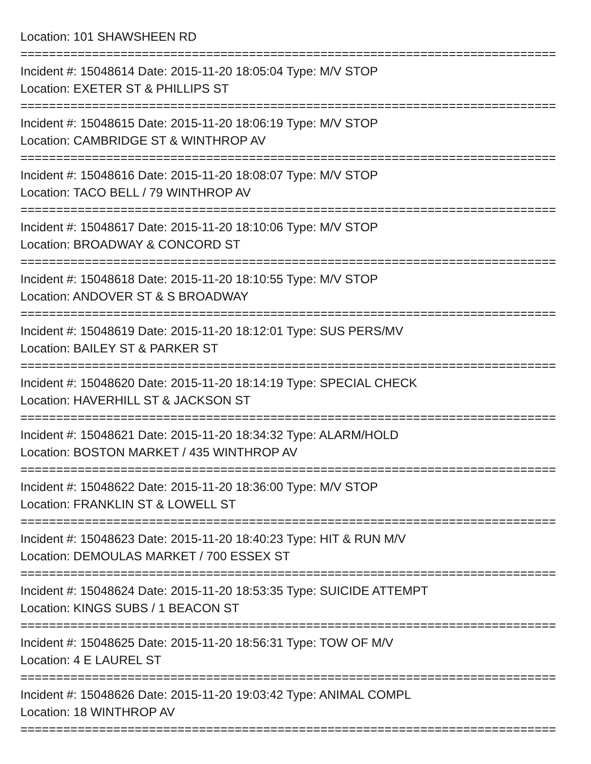Location: 101 SHAWSHEEN RD
===========================================================================
Incident #: 15048614 Date: 2015-11-20 18:05:04 Type: M/V STOP
Location: EXETER ST & PHILLIPS ST
===========================================================================
Incident #: 15048615 Date: 2015-11-20 18:06:19 Type: M/V STOP
Location: CAMBRIDGE ST & WINTHROP AV
===========================================================================
Incident #: 15048616 Date: 2015-11-20 18:08:07 Type: M/V STOP
Location: TACO BELL / 79 WINTHROP AV
===========================================================================
Incident #: 15048617 Date: 2015-11-20 18:10:06 Type: M/V STOP
Location: BROADWAY & CONCORD ST
===========================================================================
Incident #: 15048618 Date: 2015-11-20 18:10:55 Type: M/V STOP
Location: ANDOVER ST & S BROADWAY
===========================================================================
Incident #: 15048619 Date: 2015-11-20 18:12:01 Type: SUS PERS/MV
Location: BAILEY ST & PARKER ST
===========================================================================
Incident #: 15048620 Date: 2015-11-20 18:14:19 Type: SPECIAL CHECK
Location: HAVERHILL ST & JACKSON ST
===========================================================================
Incident #: 15048621 Date: 2015-11-20 18:34:32 Type: ALARM/HOLD
Location: BOSTON MARKET / 435 WINTHROP AV
===========================================================================
Incident #: 15048622 Date: 2015-11-20 18:36:00 Type: M/V STOP
Location: FRANKLIN ST & LOWELL ST
===========================================================================
Incident #: 15048623 Date: 2015-11-20 18:40:23 Type: HIT & RUN M/V
Location: DEMOULAS MARKET / 700 ESSEX ST
===========================================================================
Incident #: 15048624 Date: 2015-11-20 18:53:35 Type: SUICIDE ATTEMPT
Location: KINGS SUBS / 1 BEACON ST
===========================================================================
Incident #: 15048625 Date: 2015-11-20 18:56:31 Type: TOW OF M/V
Location: 4 E LAUREL ST
===========================================================================
Incident #: 15048626 Date: 2015-11-20 19:03:42 Type: ANIMAL COMPL
Location: 18 WINTHROP AV
===========================================================================